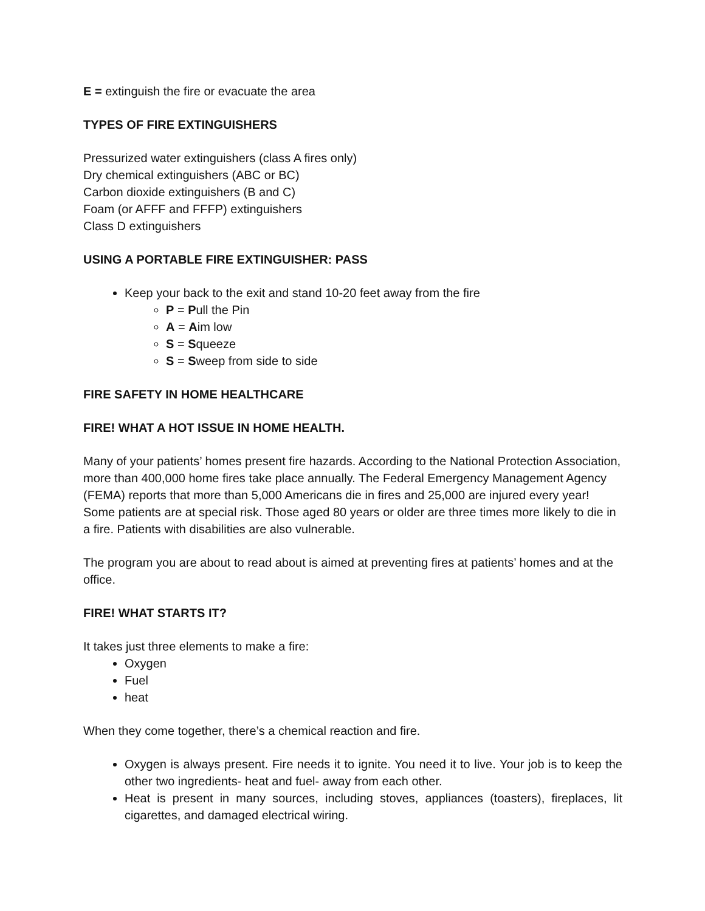E = extinguish the fire or evacuate the area
TYPES OF FIRE EXTINGUISHERS
Pressurized water extinguishers (class A fires only)
Dry chemical extinguishers (ABC or BC)
Carbon dioxide extinguishers (B and C)
Foam (or AFFF and FFFP) extinguishers
Class D extinguishers
USING A PORTABLE FIRE EXTINGUISHER: PASS
Keep your back to the exit and stand 10-20 feet away from the fire
P = Pull the Pin
A = Aim low
S = Squeeze
S = Sweep from side to side
FIRE SAFETY IN HOME HEALTHCARE
FIRE! WHAT A HOT ISSUE IN HOME HEALTH.
Many of your patients’ homes present fire hazards. According to the National Protection Association, more than 400,000 home fires take place annually. The Federal Emergency Management Agency (FEMA) reports that more than 5,000 Americans die in fires and 25,000 are injured every year! Some patients are at special risk. Those aged 80 years or older are three times more likely to die in a fire. Patients with disabilities are also vulnerable.
The program you are about to read about is aimed at preventing fires at patients’ homes and at the office.
FIRE! WHAT STARTS IT?
It takes just three elements to make a fire:
Oxygen
Fuel
heat
When they come together, there’s a chemical reaction and fire.
Oxygen is always present. Fire needs it to ignite. You need it to live. Your job is to keep the other two ingredients- heat and fuel- away from each other.
Heat is present in many sources, including stoves, appliances (toasters), fireplaces, lit cigarettes, and damaged electrical wiring.